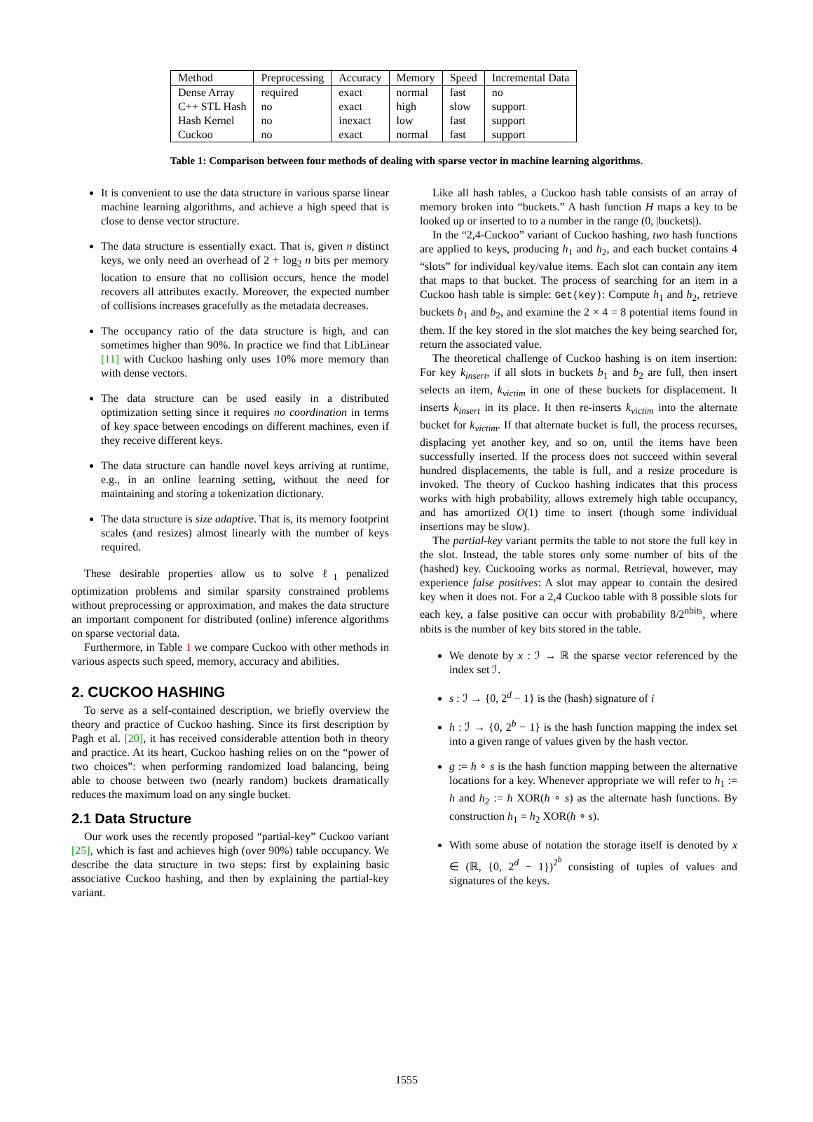| Method | Preprocessing | Accuracy | Memory | Speed | Incremental Data |
| --- | --- | --- | --- | --- | --- |
| Dense Array | required | exact | normal | fast | no |
| C++ STL Hash | no | exact | high | slow | support |
| Hash Kernel | no | inexact | low | fast | support |
| Cuckoo | no | exact | normal | fast | support |
Table 1: Comparison between four methods of dealing with sparse vector in machine learning algorithms.
It is convenient to use the data structure in various sparse linear machine learning algorithms, and achieve a high speed that is close to dense vector structure.
The data structure is essentially exact. That is, given n distinct keys, we only need an overhead of 2 + log<sub>2</sub> n bits per memory location to ensure that no collision occurs, hence the model recovers all attributes exactly. Moreover, the expected number of collisions increases gracefully as the metadata decreases.
The occupancy ratio of the data structure is high, and can sometimes higher than 90%. In practice we find that LibLinear [11] with Cuckoo hashing only uses 10% more memory than with dense vectors.
The data structure can be used easily in a distributed optimization setting since it requires no coordination in terms of key space between encodings on different machines, even if they receive different keys.
The data structure can handle novel keys arriving at runtime, e.g., in an online learning setting, without the need for maintaining and storing a tokenization dictionary.
The data structure is size adaptive. That is, its memory footprint scales (and resizes) almost linearly with the number of keys required.
These desirable properties allow us to solve ℓ<sub>1</sub> penalized optimization problems and similar sparsity constrained problems without preprocessing or approximation, and makes the data structure an important component for distributed (online) inference algorithms on sparse vectorial data.
Furthermore, in Table 1 we compare Cuckoo with other methods in various aspects such speed, memory, accuracy and abilities.
2. CUCKOO HASHING
To serve as a self-contained description, we briefly overview the theory and practice of Cuckoo hashing. Since its first description by Pagh et al. [20], it has received considerable attention both in theory and practice. At its heart, Cuckoo hashing relies on on the “power of two choices”: when performing randomized load balancing, being able to choose between two (nearly random) buckets dramatically reduces the maximum load on any single bucket.
2.1 Data Structure
Our work uses the recently proposed “partial-key” Cuckoo variant [25], which is fast and achieves high (over 90%) table occupancy. We describe the data structure in two steps: first by explaining basic associative Cuckoo hashing, and then by explaining the partial-key variant.
Like all hash tables, a Cuckoo hash table consists of an array of memory broken into “buckets.” A hash function H maps a key to be looked up or inserted to to a number in the range (0, |buckets|).
In the “2,4-Cuckoo” variant of Cuckoo hashing, two hash functions are applied to keys, producing h<sub>1</sub> and h<sub>2</sub>, and each bucket contains 4 “slots” for individual key/value items. Each slot can contain any item that maps to that bucket. The process of searching for an item in a Cuckoo hash table is simple: Get(key): Compute h<sub>1</sub> and h<sub>2</sub>, retrieve buckets b<sub>1</sub> and b<sub>2</sub>, and examine the 2 × 4 = 8 potential items found in them. If the key stored in the slot matches the key being searched for, return the associated value.
The theoretical challenge of Cuckoo hashing is on item insertion: For key k<sub>insert</sub>, if all slots in buckets b<sub>1</sub> and b<sub>2</sub> are full, then insert selects an item, k<sub>victim</sub> in one of these buckets for displacement. It inserts k<sub>insert</sub> in its place. It then re-inserts k<sub>victim</sub> into the alternate bucket for k<sub>victim</sub>. If that alternate bucket is full, the process recurses, displacing yet another key, and so on, until the items have been successfully inserted. If the process does not succeed within several hundred displacements, the table is full, and a resize procedure is invoked. The theory of Cuckoo hashing indicates that this process works with high probability, allows extremely high table occupancy, and has amortized O(1) time to insert (though some individual insertions may be slow).
The partial-key variant permits the table to not store the full key in the slot. Instead, the table stores only some number of bits of the (hashed) key. Cuckooing works as normal. Retrieval, however, may experience false positives: A slot may appear to contain the desired key when it does not. For a 2,4 Cuckoo table with 8 possible slots for each key, a false positive can occur with probability 8/2<sup>nbits</sup>, where nbits is the number of key bits stored in the table.
We denote by x : ℐ → ℝ the sparse vector referenced by the index set ℐ.
s : ℐ → {0, 2<sup>d</sup> − 1} is the (hash) signature of i
h : ℐ → {0, 2<sup>b</sup> − 1} is the hash function mapping the index set into a given range of values given by the hash vector.
g := h ∘ s is the hash function mapping between the alternative locations for a key. Whenever appropriate we will refer to h<sub>1</sub> := h and h<sub>2</sub> := h XOR(h ∘ s) as the alternate hash functions. By construction h<sub>1</sub> = h<sub>2</sub> XOR(h ∘ s).
With some abuse of notation the storage itself is denoted by x ∈ (ℝ, {0, 2<sup>d</sup> − 1})<sup>2<sup>b</sup></sup> consisting of tuples of values and signatures of the keys.
1555